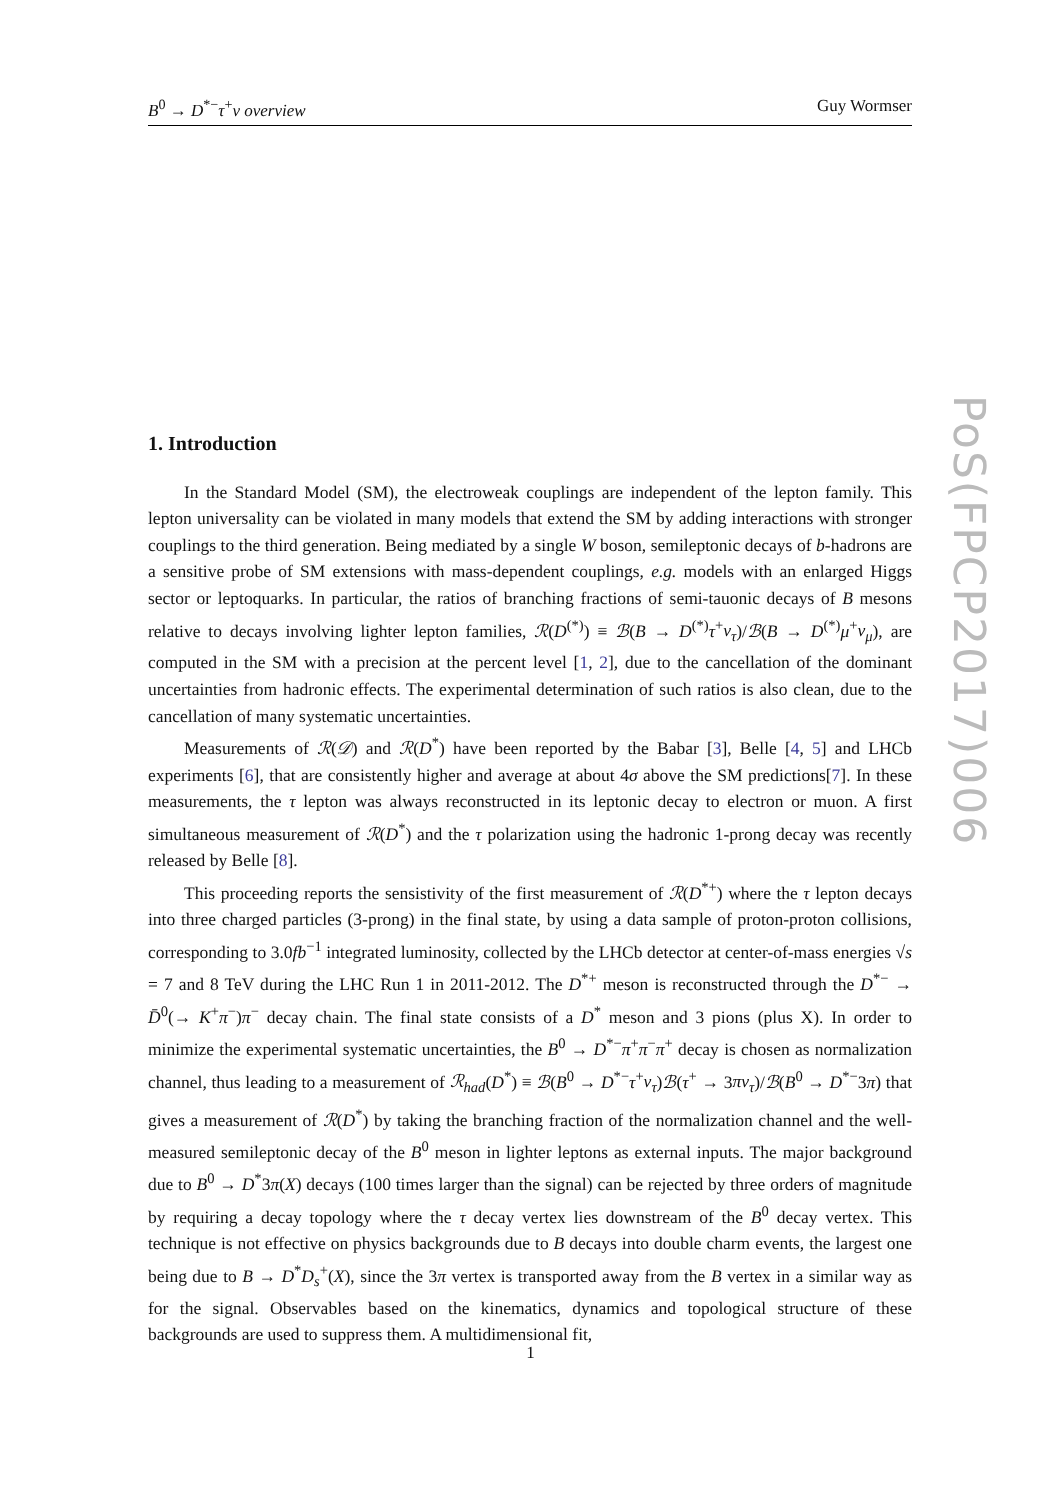B<sup>0</sup> → D<sup>*−</sup>τ<sup>+</sup>ν overview Guy Wormser
PoS(FPCP2017)006
1. Introduction
In the Standard Model (SM), the electroweak couplings are independent of the lepton family. This lepton universality can be violated in many models that extend the SM by adding interactions with stronger couplings to the third generation. Being mediated by a single W boson, semileptonic decays of b-hadrons are a sensitive probe of SM extensions with mass-dependent couplings, e.g. models with an enlarged Higgs sector or leptoquarks. In particular, the ratios of branching fractions of semi-tauonic decays of B mesons relative to decays involving lighter lepton families, ℛ(D<sup>(*)</sup>) ≡ ℬ(B → D<sup>(*)</sup>τ<sup>+</sup>ν<sub>τ</sub>)/ℬ(B → D<sup>(*)</sup>μ<sup>+</sup>ν<sub>μ</sub>), are computed in the SM with a precision at the percent level [1, 2], due to the cancellation of the dominant uncertainties from hadronic effects. The experimental determination of such ratios is also clean, due to the cancellation of many systematic uncertainties.
Measurements of ℛ(𝒟) and ℛ(D<sup>*</sup>) have been reported by the Babar [3], Belle [4, 5] and LHCb experiments [6], that are consistently higher and average at about 4σ above the SM predictions[7]. In these measurements, the τ lepton was always reconstructed in its leptonic decay to electron or muon. A first simultaneous measurement of ℛ(D<sup>*</sup>) and the τ polarization using the hadronic 1-prong decay was recently released by Belle [8].
This proceeding reports the sensistivity of the first measurement of ℛ(D<sup>*+</sup>) where the τ lepton decays into three charged particles (3-prong) in the final state, by using a data sample of proton-proton collisions, corresponding to 3.0fb<sup>−1</sup> integrated luminosity, collected by the LHCb detector at center-of-mass energies √s = 7 and 8 TeV during the LHC Run 1 in 2011-2012. The D<sup>*+</sup> meson is reconstructed through the D<sup>*−</sup> → D̄<sup>0</sup>(→ K<sup>+</sup>π<sup>−</sup>)π<sup>−</sup> decay chain. The final state consists of a D<sup>*</sup> meson and 3 pions (plus X). In order to minimize the experimental systematic uncertainties, the B<sup>0</sup> → D<sup>*−</sup>π<sup>+</sup>π<sup>−</sup>π<sup>+</sup> decay is chosen as normalization channel, thus leading to a measurement of ℛ<sub>had</sub>(D<sup>*</sup>) ≡ ℬ(B<sup>0</sup> → D<sup>*−</sup>τ<sup>+</sup>ν<sub>τ</sub>)ℬ(τ<sup>+</sup> → 3πν<sub>τ</sub>)/ℬ(B<sup>0</sup> → D<sup>*−</sup>3π) that gives a measurement of ℛ(D<sup>*</sup>) by taking the branching fraction of the normalization channel and the well-measured semileptonic decay of the B<sup>0</sup> meson in lighter leptons as external inputs. The major background due to B<sup>0</sup> → D<sup>*</sup>3π(X) decays (100 times larger than the signal) can be rejected by three orders of magnitude by requiring a decay topology where the τ decay vertex lies downstream of the B<sup>0</sup> decay vertex. This technique is not effective on physics backgrounds due to B decays into double charm events, the largest one being due to B → D<sup>*</sup>D<sub>s</sub><sup>+</sup>(X), since the 3π vertex is transported away from the B vertex in a similar way as for the signal. Observables based on the kinematics, dynamics and topological structure of these backgrounds are used to suppress them. A multidimensional fit,
1